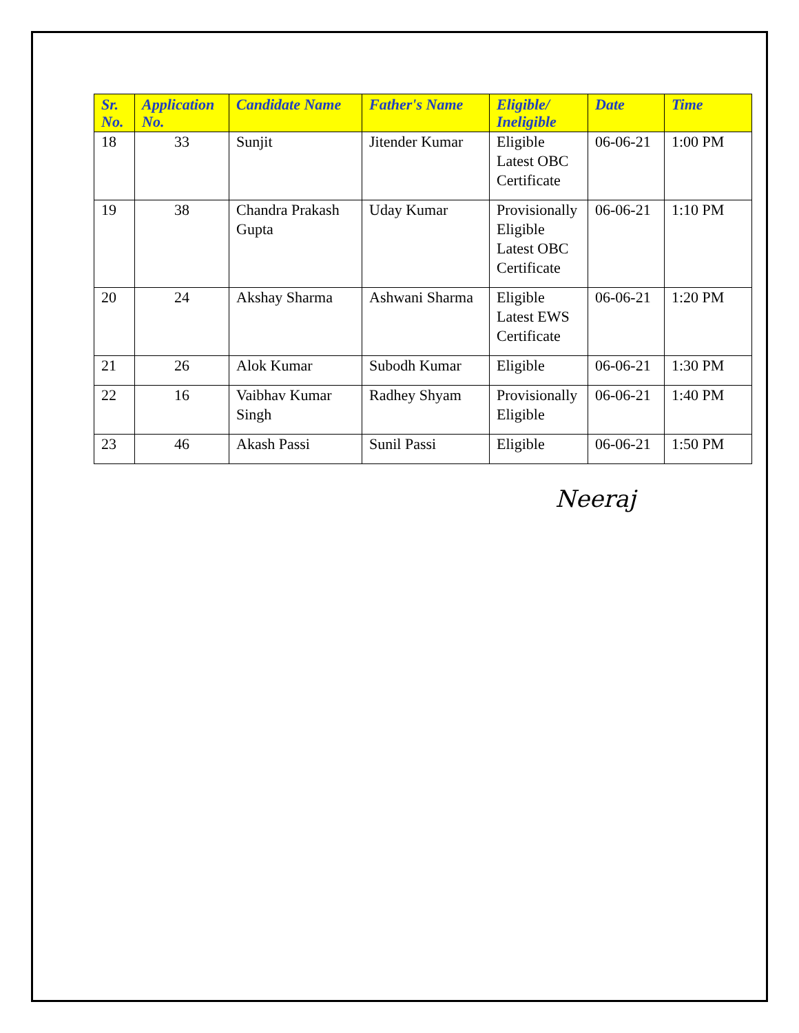| Sr. No. | Application No. | Candidate Name | Father's Name | Eligible/ Ineligible | Date | Time |
| --- | --- | --- | --- | --- | --- | --- |
| 18 | 33 | Sunjit | Jitender Kumar | Eligible Latest OBC Certificate | 06-06-21 | 1:00 PM |
| 19 | 38 | Chandra Prakash Gupta | Uday Kumar | Provisionally Eligible Latest OBC Certificate | 06-06-21 | 1:10 PM |
| 20 | 24 | Akshay Sharma | Ashwani Sharma | Eligible Latest EWS Certificate | 06-06-21 | 1:20 PM |
| 21 | 26 | Alok Kumar | Subodh Kumar | Eligible | 06-06-21 | 1:30 PM |
| 22 | 16 | Vaibhav Kumar Singh | Radhey Shyam | Provisionally Eligible | 06-06-21 | 1:40 PM |
| 23 | 46 | Akash Passi | Sunil Passi | Eligible | 06-06-21 | 1:50 PM |
Neeraj